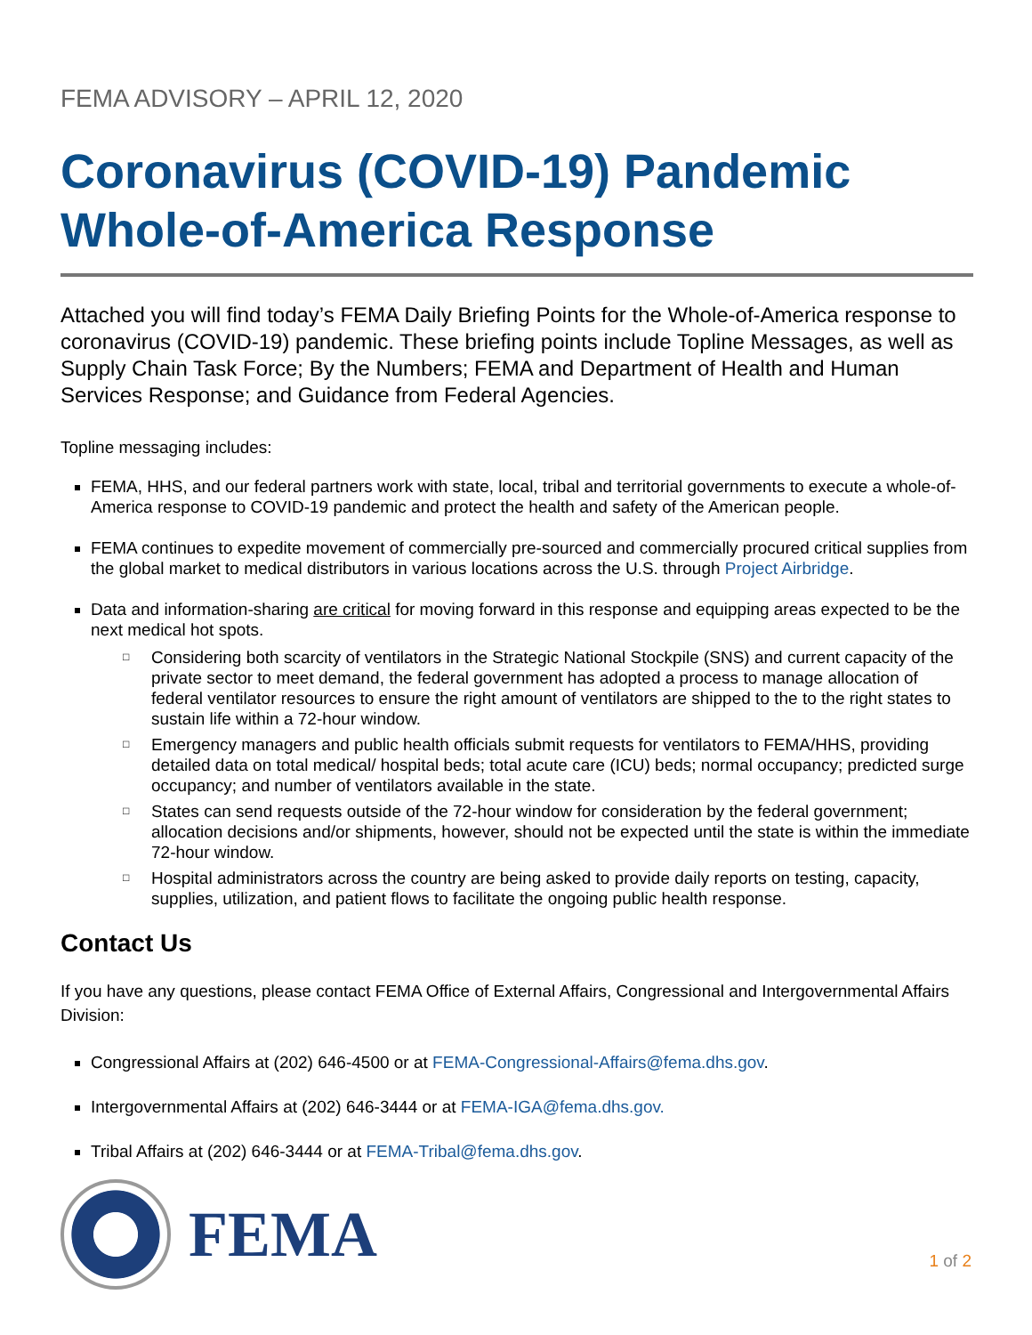FEMA ADVISORY – APRIL 12, 2020
Coronavirus (COVID-19) Pandemic
Whole-of-America Response
Attached you will find today’s FEMA Daily Briefing Points for the Whole-of-America response to coronavirus (COVID-19) pandemic. These briefing points include Topline Messages, as well as Supply Chain Task Force; By the Numbers; FEMA and Department of Health and Human Services Response; and Guidance from Federal Agencies.
Topline messaging includes:
FEMA, HHS, and our federal partners work with state, local, tribal and territorial governments to execute a whole-of-America response to COVID-19 pandemic and protect the health and safety of the American people.
FEMA continues to expedite movement of commercially pre-sourced and commercially procured critical supplies from the global market to medical distributors in various locations across the U.S. through Project Airbridge.
Data and information-sharing are critical for moving forward in this response and equipping areas expected to be the next medical hot spots.
□ Considering both scarcity of ventilators in the Strategic National Stockpile (SNS) and current capacity of the private sector to meet demand, the federal government has adopted a process to manage allocation of federal ventilator resources to ensure the right amount of ventilators are shipped to the to the right states to sustain life within a 72-hour window.
□ Emergency managers and public health officials submit requests for ventilators to FEMA/HHS, providing detailed data on total medical/ hospital beds; total acute care (ICU) beds; normal occupancy; predicted surge occupancy; and number of ventilators available in the state.
□ States can send requests outside of the 72-hour window for consideration by the federal government; allocation decisions and/or shipments, however, should not be expected until the state is within the immediate 72-hour window.
□ Hospital administrators across the country are being asked to provide daily reports on testing, capacity, supplies, utilization, and patient flows to facilitate the ongoing public health response.
Contact Us
If you have any questions, please contact FEMA Office of External Affairs, Congressional and Intergovernmental Affairs Division:
Congressional Affairs at (202) 646-4500 or at FEMA-Congressional-Affairs@fema.dhs.gov.
Intergovernmental Affairs at (202) 646-3444 or at FEMA-IGA@fema.dhs.gov.
Tribal Affairs at (202) 646-3444 or at FEMA-Tribal@fema.dhs.gov.
FEMA
1 of 2